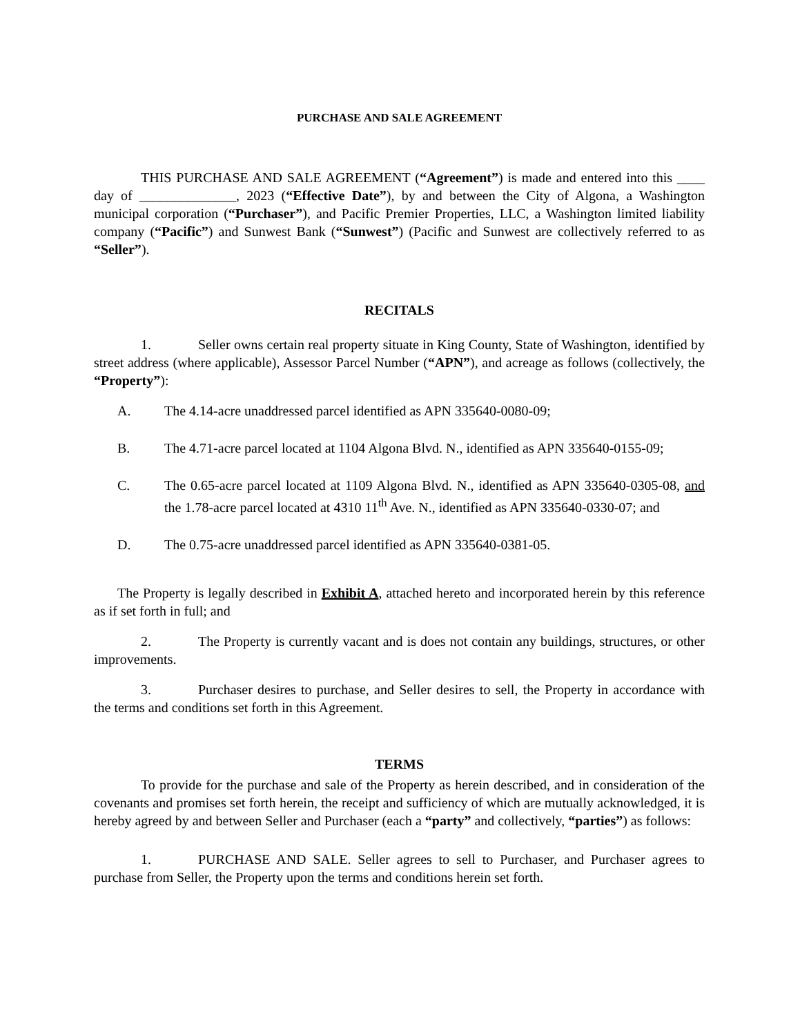PURCHASE AND SALE AGREEMENT
THIS PURCHASE AND SALE AGREEMENT (“Agreement”) is made and entered into this ____ day of ______________, 2023 (“Effective Date”), by and between the City of Algona, a Washington municipal corporation (“Purchaser”), and Pacific Premier Properties, LLC, a Washington limited liability company (“Pacific”) and Sunwest Bank (“Sunwest”) (Pacific and Sunwest are collectively referred to as “Seller”).
RECITALS
1. Seller owns certain real property situate in King County, State of Washington, identified by street address (where applicable), Assessor Parcel Number (“APN”), and acreage as follows (collectively, the “Property”):
A. The 4.14-acre unaddressed parcel identified as APN 335640-0080-09;
B. The 4.71-acre parcel located at 1104 Algona Blvd. N., identified as APN 335640-0155-09;
C. The 0.65-acre parcel located at 1109 Algona Blvd. N., identified as APN 335640-0305-08, and the 1.78-acre parcel located at 4310 11<sup>th</sup> Ave. N., identified as APN 335640-0330-07; and
D. The 0.75-acre unaddressed parcel identified as APN 335640-0381-05.
The Property is legally described in Exhibit A, attached hereto and incorporated herein by this reference as if set forth in full; and
2. The Property is currently vacant and is does not contain any buildings, structures, or other improvements.
3. Purchaser desires to purchase, and Seller desires to sell, the Property in accordance with the terms and conditions set forth in this Agreement.
TERMS
To provide for the purchase and sale of the Property as herein described, and in consideration of the covenants and promises set forth herein, the receipt and sufficiency of which are mutually acknowledged, it is hereby agreed by and between Seller and Purchaser (each a “party” and collectively, “parties”) as follows:
1. PURCHASE AND SALE. Seller agrees to sell to Purchaser, and Purchaser agrees to purchase from Seller, the Property upon the terms and conditions herein set forth.